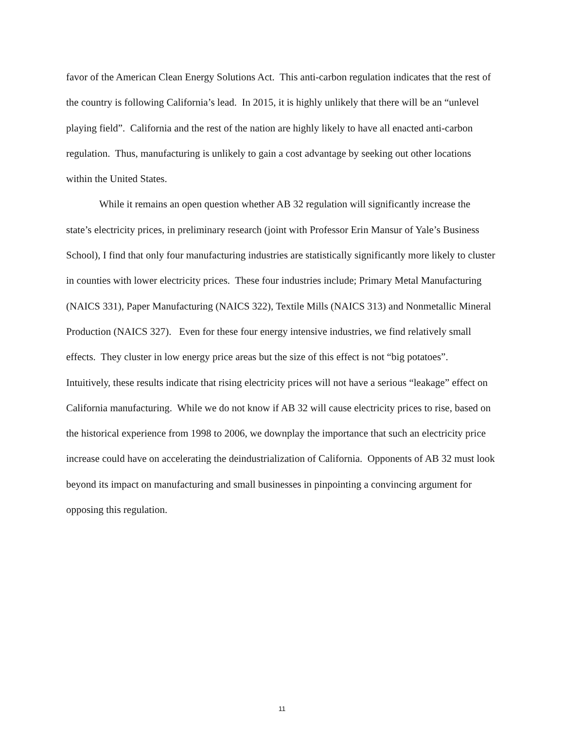favor of the American Clean Energy Solutions Act. This anti-carbon regulation indicates that the rest of the country is following California’s lead. In 2015, it is highly unlikely that there will be an “unlevel playing field”. California and the rest of the nation are highly likely to have all enacted anti-carbon regulation. Thus, manufacturing is unlikely to gain a cost advantage by seeking out other locations within the United States.
While it remains an open question whether AB 32 regulation will significantly increase the state’s electricity prices, in preliminary research (joint with Professor Erin Mansur of Yale’s Business School), I find that only four manufacturing industries are statistically significantly more likely to cluster in counties with lower electricity prices. These four industries include; Primary Metal Manufacturing (NAICS 331), Paper Manufacturing (NAICS 322), Textile Mills (NAICS 313) and Nonmetallic Mineral Production (NAICS 327). Even for these four energy intensive industries, we find relatively small effects. They cluster in low energy price areas but the size of this effect is not “big potatoes”. Intuitively, these results indicate that rising electricity prices will not have a serious “leakage” effect on California manufacturing. While we do not know if AB 32 will cause electricity prices to rise, based on the historical experience from 1998 to 2006, we downplay the importance that such an electricity price increase could have on accelerating the deindustrialization of California. Opponents of AB 32 must look beyond its impact on manufacturing and small businesses in pinpointing a convincing argument for opposing this regulation.
11